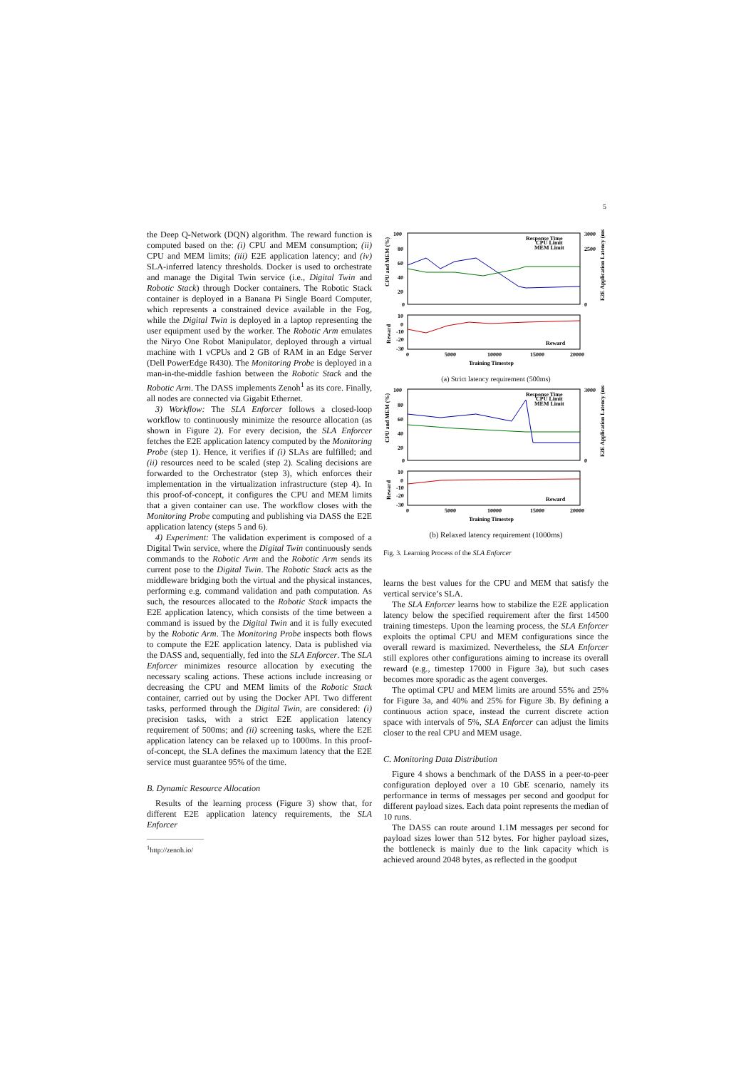5
the Deep Q-Network (DQN) algorithm. The reward function is computed based on the: (i) CPU and MEM consumption; (ii) CPU and MEM limits; (iii) E2E application latency; and (iv) SLA-inferred latency thresholds. Docker is used to orchestrate and manage the Digital Twin service (i.e., Digital Twin and Robotic Stack) through Docker containers. The Robotic Stack container is deployed in a Banana Pi Single Board Computer, which represents a constrained device available in the Fog, while the Digital Twin is deployed in a laptop representing the user equipment used by the worker. The Robotic Arm emulates the Niryo One Robot Manipulator, deployed through a virtual machine with 1 vCPUs and 2 GB of RAM in an Edge Server (Dell PowerEdge R430). The Monitoring Probe is deployed in a man-in-the-middle fashion between the Robotic Stack and the Robotic Arm. The DASS implements Zenoh<sup>1</sup> as its core. Finally, all nodes are connected via Gigabit Ethernet.
3) Workflow: The SLA Enforcer follows a closed-loop workflow to continuously minimize the resource allocation (as shown in Figure 2). For every decision, the SLA Enforcer fetches the E2E application latency computed by the Monitoring Probe (step 1). Hence, it verifies if (i) SLAs are fulfilled; and (ii) resources need to be scaled (step 2). Scaling decisions are forwarded to the Orchestrator (step 3), which enforces their implementation in the virtualization infrastructure (step 4). In this proof-of-concept, it configures the CPU and MEM limits that a given container can use. The workflow closes with the Monitoring Probe computing and publishing via DASS the E2E application latency (steps 5 and 6).
4) Experiment: The validation experiment is composed of a Digital Twin service, where the Digital Twin continuously sends commands to the Robotic Arm and the Robotic Arm sends its current pose to the Digital Twin. The Robotic Stack acts as the middleware bridging both the virtual and the physical instances, performing e.g. command validation and path computation. As such, the resources allocated to the Robotic Stack impacts the E2E application latency, which consists of the time between a command is issued by the Digital Twin and it is fully executed by the Robotic Arm. The Monitoring Probe inspects both flows to compute the E2E application latency. Data is published via the DASS and, sequentially, fed into the SLA Enforcer. The SLA Enforcer minimizes resource allocation by executing the necessary scaling actions. These actions include increasing or decreasing the CPU and MEM limits of the Robotic Stack container, carried out by using the Docker API. Two different tasks, performed through the Digital Twin, are considered: (i) precision tasks, with a strict E2E application latency requirement of 500ms; and (ii) screening tasks, where the E2E application latency can be relaxed up to 1000ms. In this proof-of-concept, the SLA defines the maximum latency that the E2E service must guarantee 95% of the time.
B. Dynamic Resource Allocation
Results of the learning process (Figure 3) show that, for different E2E application latency requirements, the SLA Enforcer
<sup>1</sup> http://zenoh.io/
100
80
60
40
20
0
3000
2500
0
Response Time
CPU Limit
MEM Limit
CPU and MEM (%)
E2E Application Latency (ms)
10
0
-10
-20
-30
Reward
Reward
0
5000
10000
15000
20000
Training Timestep
(a) Strict latency requirement (500ms)
100
80
60
40
20
0
3000
0
Response Time
CPU Limit
MEM Limit
CPU and MEM (%)
E2E Application Latency (ms)
10
0
-10
-20
-30
Reward
Reward
0
5000
10000
15000
20000
Training Timestep
(b) Relaxed latency requirement (1000ms)
Fig. 3. Learning Process of the SLA Enforcer
learns the best values for the CPU and MEM that satisfy the vertical service’s SLA.
The SLA Enforcer learns how to stabilize the E2E application latency below the specified requirement after the first 14500 training timesteps. Upon the learning process, the SLA Enforcer exploits the optimal CPU and MEM configurations since the overall reward is maximized. Nevertheless, the SLA Enforcer still explores other configurations aiming to increase its overall reward (e.g., timestep 17000 in Figure 3a), but such cases becomes more sporadic as the agent converges.
The optimal CPU and MEM limits are around 55% and 25% for Figure 3a, and 40% and 25% for Figure 3b. By defining a continuous action space, instead the current discrete action space with intervals of 5%, SLA Enforcer can adjust the limits closer to the real CPU and MEM usage.
C. Monitoring Data Distribution
Figure 4 shows a benchmark of the DASS in a peer-to-peer configuration deployed over a 10 GbE scenario, namely its performance in terms of messages per second and goodput for different payload sizes. Each data point represents the median of 10 runs.
The DASS can route around 1.1M messages per second for payload sizes lower than 512 bytes. For higher payload sizes, the bottleneck is mainly due to the link capacity which is achieved around 2048 bytes, as reflected in the goodput